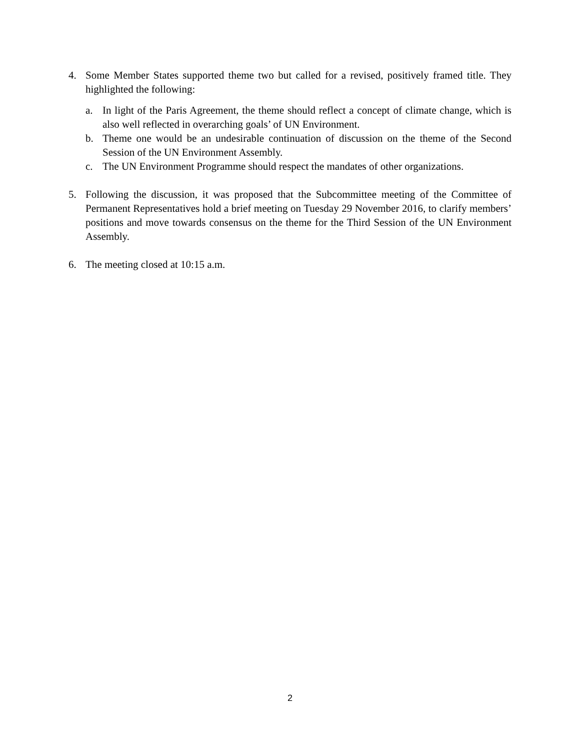4. Some Member States supported theme two but called for a revised, positively framed title. They highlighted the following:
a. In light of the Paris Agreement, the theme should reflect a concept of climate change, which is also well reflected in overarching goals’ of UN Environment.
b. Theme one would be an undesirable continuation of discussion on the theme of the Second Session of the UN Environment Assembly.
c. The UN Environment Programme should respect the mandates of other organizations.
5. Following the discussion, it was proposed that the Subcommittee meeting of the Committee of Permanent Representatives hold a brief meeting on Tuesday 29 November 2016, to clarify members’ positions and move towards consensus on the theme for the Third Session of the UN Environment Assembly.
6. The meeting closed at 10:15 a.m.
2